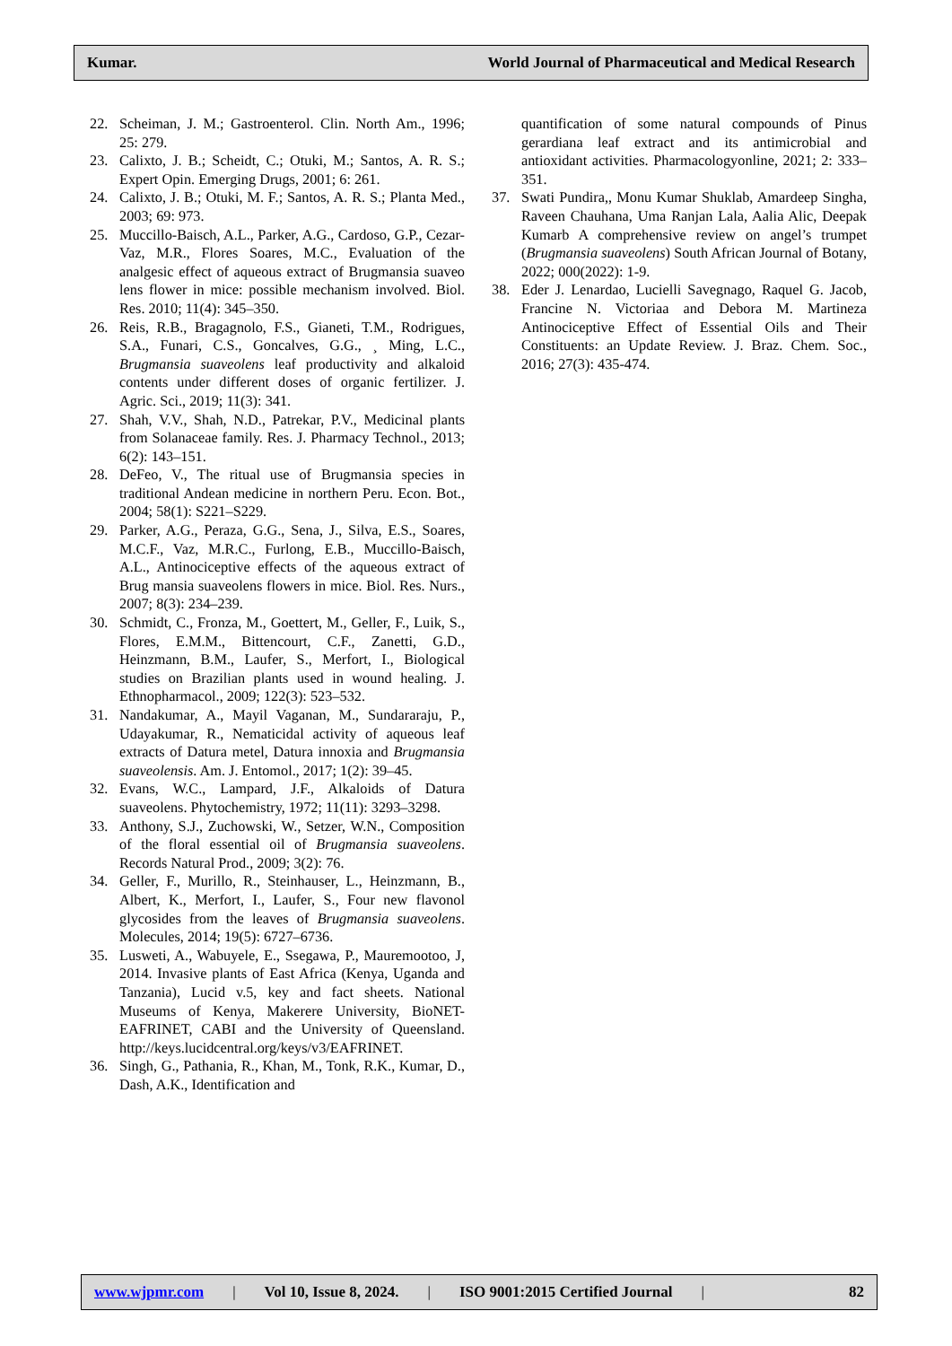Kumar. World Journal of Pharmaceutical and Medical Research
22. Scheiman, J. M.; Gastroenterol. Clin. North Am., 1996; 25: 279.
23. Calixto, J. B.; Scheidt, C.; Otuki, M.; Santos, A. R. S.; Expert Opin. Emerging Drugs, 2001; 6: 261.
24. Calixto, J. B.; Otuki, M. F.; Santos, A. R. S.; Planta Med., 2003; 69: 973.
25. Muccillo-Baisch, A.L., Parker, A.G., Cardoso, G.P., Cezar-Vaz, M.R., Flores Soares, M.C., Evaluation of the analgesic effect of aqueous extract of Brugmansia suaveo lens flower in mice: possible mechanism involved. Biol. Res. 2010; 11(4): 345–350.
26. Reis, R.B., Bragagnolo, F.S., Gianeti, T.M., Rodrigues, S.A., Funari, C.S., Goncalves, G.G., ¸ Ming, L.C., Brugmansia suaveolens leaf productivity and alkaloid contents under different doses of organic fertilizer. J. Agric. Sci., 2019; 11(3): 341.
27. Shah, V.V., Shah, N.D., Patrekar, P.V., Medicinal plants from Solanaceae family. Res. J. Pharmacy Technol., 2013; 6(2): 143–151.
28. DeFeo, V., The ritual use of Brugmansia species in traditional Andean medicine in northern Peru. Econ. Bot., 2004; 58(1): S221–S229.
29. Parker, A.G., Peraza, G.G., Sena, J., Silva, E.S., Soares, M.C.F., Vaz, M.R.C., Furlong, E.B., Muccillo-Baisch, A.L., Antinociceptive effects of the aqueous extract of Brug mansia suaveolens flowers in mice. Biol. Res. Nurs., 2007; 8(3): 234–239.
30. Schmidt, C., Fronza, M., Goettert, M., Geller, F., Luik, S., Flores, E.M.M., Bittencourt, C.F., Zanetti, G.D., Heinzmann, B.M., Laufer, S., Merfort, I., Biological studies on Brazilian plants used in wound healing. J. Ethnopharmacol., 2009; 122(3): 523–532.
31. Nandakumar, A., Mayil Vaganan, M., Sundararaju, P., Udayakumar, R., Nematicidal activity of aqueous leaf extracts of Datura metel, Datura innoxia and Brugmansia suaveolensis. Am. J. Entomol., 2017; 1(2): 39–45.
32. Evans, W.C., Lampard, J.F., Alkaloids of Datura suaveolens. Phytochemistry, 1972; 11(11): 3293–3298.
33. Anthony, S.J., Zuchowski, W., Setzer, W.N., Composition of the floral essential oil of Brugmansia suaveolens. Records Natural Prod., 2009; 3(2): 76.
34. Geller, F., Murillo, R., Steinhauser, L., Heinzmann, B., Albert, K., Merfort, I., Laufer, S., Four new flavonol glycosides from the leaves of Brugmansia suaveolens. Molecules, 2014; 19(5): 6727–6736.
35. Lusweti, A., Wabuyele, E., Ssegawa, P., Mauremootoo, J, 2014. Invasive plants of East Africa (Kenya, Uganda and Tanzania), Lucid v.5, key and fact sheets. National Museums of Kenya, Makerere University, BioNET-EAFRINET, CABI and the University of Queensland. http://keys.lucidcentral.org/keys/v3/EAFRINET.
36. Singh, G., Pathania, R., Khan, M., Tonk, R.K., Kumar, D., Dash, A.K., Identification and
quantification of some natural compounds of Pinus gerardiana leaf extract and its antimicrobial and antioxidant activities. Pharmacologyonline, 2021; 2: 333–351.
37. Swati Pundira,, Monu Kumar Shuklab, Amardeep Singha, Raveen Chauhana, Uma Ranjan Lala, Aalia Alic, Deepak Kumarb A comprehensive review on angel’s trumpet (Brugmansia suaveolens) South African Journal of Botany, 2022; 000(2022): 1-9.
38. Eder J. Lenardao, Lucielli Savegnago, Raquel G. Jacob, Francine N. Victoriaa and Debora M. Martineza Antinociceptive Effect of Essential Oils and Their Constituents: an Update Review. J. Braz. Chem. Soc., 2016; 27(3): 435-474.
www.wjpmr.com | Vol 10, Issue 8, 2024. | ISO 9001:2015 Certified Journal | 82